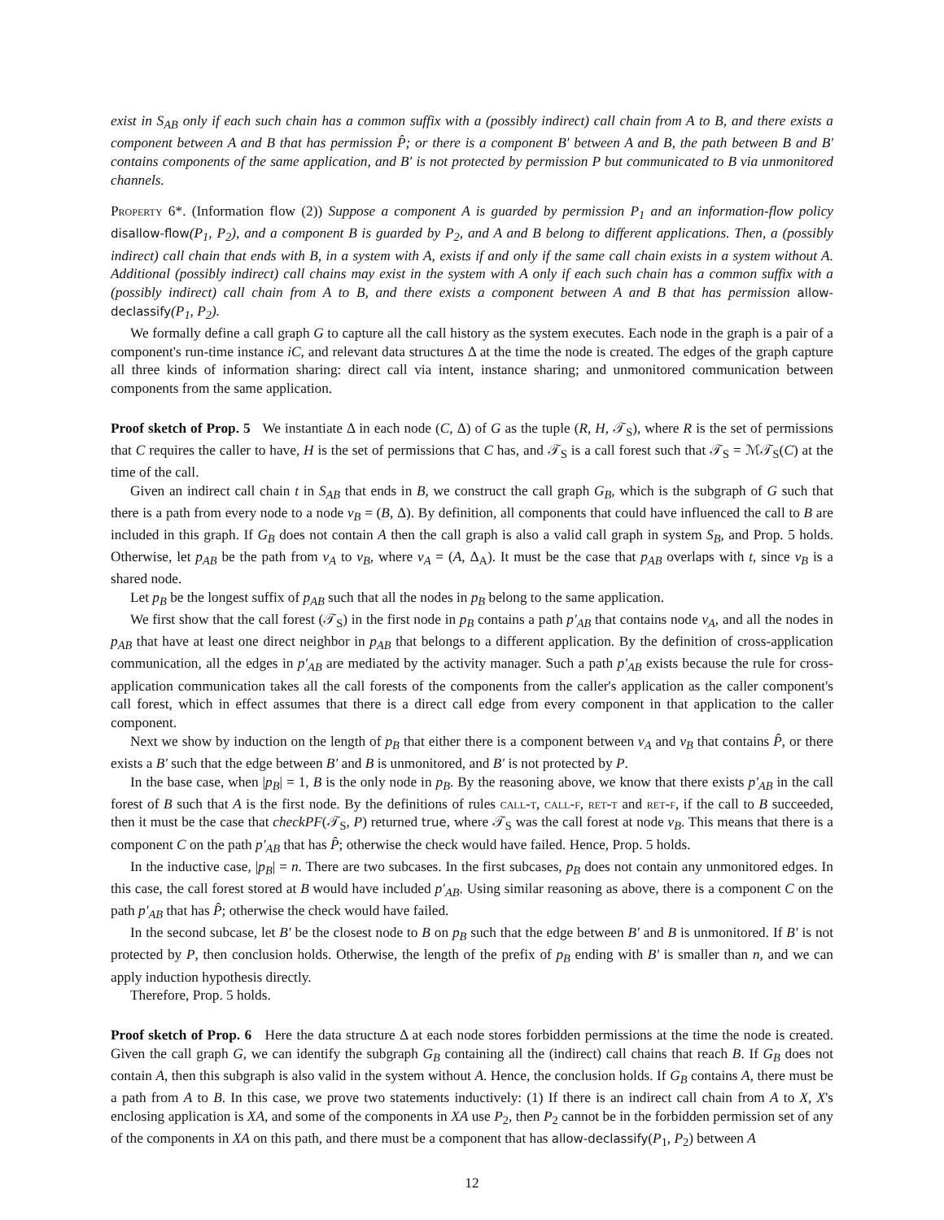exist in S<sub>AB</sub> only if each such chain has a common suffix with a (possibly indirect) call chain from A to B, and there exists a component between A and B that has permission P̂; or there is a component B′ between A and B, the path between B and B′ contains components of the same application, and B′ is not protected by permission P but communicated to B via unmonitored channels.
Property 6*. (Information flow (2)) Suppose a component A is guarded by permission P<sub>1</sub> and an information-flow policy disallow-flow(P<sub>1</sub>, P<sub>2</sub>), and a component B is guarded by P<sub>2</sub>, and A and B belong to different applications. Then, a (possibly indirect) call chain that ends with B, in a system with A, exists if and only if the same call chain exists in a system without A. Additional (possibly indirect) call chains may exist in the system with A only if each such chain has a common suffix with a (possibly indirect) call chain from A to B, and there exists a component between A and B that has permission allow-declassify(P<sub>1</sub>, P<sub>2</sub>).
We formally define a call graph G to capture all the call history as the system executes. Each node in the graph is a pair of a component's run-time instance iC, and relevant data structures Δ at the time the node is created. The edges of the graph capture all three kinds of information sharing: direct call via intent, instance sharing; and unmonitored communication between components from the same application.
Proof sketch of Prop. 5 We instantiate Δ in each node (C, Δ) of G as the tuple (R, H, 𝒯<sub>S</sub>), where R is the set of permissions that C requires the caller to have, H is the set of permissions that C has, and 𝒯<sub>S</sub> is a call forest such that 𝒯<sub>S</sub> = ℳ𝒯<sub>S</sub>(C) at the time of the call.
Given an indirect call chain t in S<sub>AB</sub> that ends in B, we construct the call graph G<sub>B</sub>, which is the subgraph of G such that there is a path from every node to a node v<sub>B</sub> = (B, Δ). By definition, all components that could have influenced the call to B are included in this graph. If G<sub>B</sub> does not contain A then the call graph is also a valid call graph in system S<sub>B</sub>, and Prop. 5 holds. Otherwise, let p<sub>AB</sub> be the path from v<sub>A</sub> to v<sub>B</sub>, where v<sub>A</sub> = (A, Δ<sub>A</sub>). It must be the case that p<sub>AB</sub> overlaps with t, since v<sub>B</sub> is a shared node.
Let p<sub>B</sub> be the longest suffix of p<sub>AB</sub> such that all the nodes in p<sub>B</sub> belong to the same application.
We first show that the call forest (𝒯<sub>S</sub>) in the first node in p<sub>B</sub> contains a path p′<sub>AB</sub> that contains node v<sub>A</sub>, and all the nodes in p<sub>AB</sub> that have at least one direct neighbor in p<sub>AB</sub> that belongs to a different application. By the definition of cross-application communication, all the edges in p′<sub>AB</sub> are mediated by the activity manager. Such a path p′<sub>AB</sub> exists because the rule for cross-application communication takes all the call forests of the components from the caller's application as the caller component's call forest, which in effect assumes that there is a direct call edge from every component in that application to the caller component.
Next we show by induction on the length of p<sub>B</sub> that either there is a component between v<sub>A</sub> and v<sub>B</sub> that contains P̂, or there exists a B′ such that the edge between B′ and B is unmonitored, and B′ is not protected by P.
In the base case, when |p<sub>B</sub>| = 1, B is the only node in p<sub>B</sub>. By the reasoning above, we know that there exists p′<sub>AB</sub> in the call forest of B such that A is the first node. By the definitions of rules call-t, call-f, ret-t and ret-f, if the call to B succeeded, then it must be the case that checkPF(𝒯<sub>S</sub>, P) returned true, where 𝒯<sub>S</sub> was the call forest at node v<sub>B</sub>. This means that there is a component C on the path p′<sub>AB</sub> that has P̂; otherwise the check would have failed. Hence, Prop. 5 holds.
In the inductive case, |p<sub>B</sub>| = n. There are two subcases. In the first subcases, p<sub>B</sub> does not contain any unmonitored edges. In this case, the call forest stored at B would have included p′<sub>AB</sub>. Using similar reasoning as above, there is a component C on the path p′<sub>AB</sub> that has P̂; otherwise the check would have failed.
In the second subcase, let B′ be the closest node to B on p<sub>B</sub> such that the edge between B′ and B is unmonitored. If B′ is not protected by P, then conclusion holds. Otherwise, the length of the prefix of p<sub>B</sub> ending with B′ is smaller than n, and we can apply induction hypothesis directly.
Therefore, Prop. 5 holds.
Proof sketch of Prop. 6 Here the data structure Δ at each node stores forbidden permissions at the time the node is created. Given the call graph G, we can identify the subgraph G<sub>B</sub> containing all the (indirect) call chains that reach B. If G<sub>B</sub> does not contain A, then this subgraph is also valid in the system without A. Hence, the conclusion holds. If G<sub>B</sub> contains A, there must be a path from A to B. In this case, we prove two statements inductively: (1) If there is an indirect call chain from A to X, X's enclosing application is XA, and some of the components in XA use P<sub>2</sub>, then P<sub>2</sub> cannot be in the forbidden permission set of any of the components in XA on this path, and there must be a component that has allow-declassify(P<sub>1</sub>, P<sub>2</sub>) between A
12